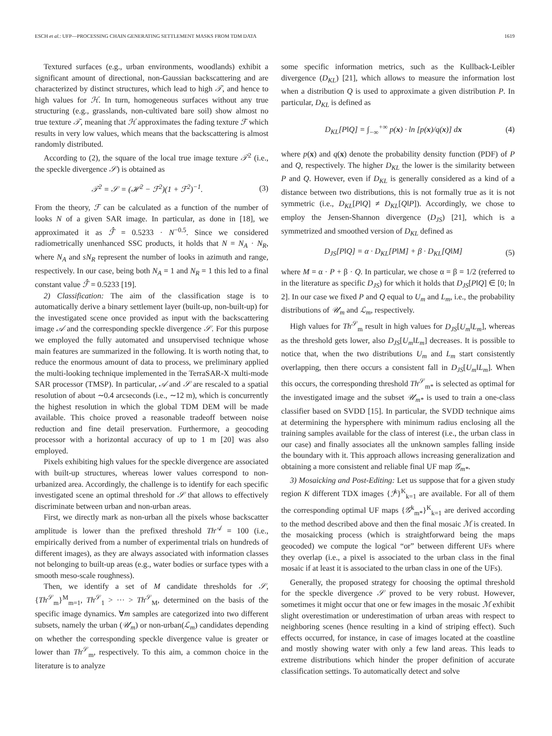ESCH et al.: UFP—PROCESSING CHAIN GENERATING SETTLEMENT MASKS FROM TDM DATA 1619
Textured surfaces (e.g., urban environments, woodlands) exhibit a significant amount of directional, non-Gaussian backscattering and are characterized by distinct structures, which lead to high 𝒯, and hence to high values for ℋ. In turn, homogeneous surfaces without any true structuring (e.g., grasslands, non-cultivated bare soil) show almost no true texture 𝒯, meaning that ℋ approximates the fading texture ℱ which results in very low values, which means that the backscattering is almost randomly distributed.
According to (2), the square of the local true image texture 𝒯<sup>2</sup> (i.e., the speckle divergence 𝒮) is obtained as
𝒯<sup>2</sup> = 𝒮 = (ℋ<sup>2</sup> − ℱ<sup>2</sup>)(1 + ℱ<sup>2</sup>)<sup>−1</sup>. (3)
From the theory, ℱ can be calculated as a function of the number of looks N of a given SAR image. In particular, as done in [18], we approximated it as ℱ̂ = 0.5233 · N<sup>−0.5</sup>. Since we considered radiometrically unenhanced SSC products, it holds that N = N<sub>A</sub> · N<sub>R</sub>, where N<sub>A</sub> and sN<sub>R</sub> represent the number of looks in azimuth and range, respectively. In our case, being both N<sub>A</sub> = 1 and N<sub>R</sub> = 1 this led to a final constant value ℱ̂ = 0.5233 [19].
2) Classification: The aim of the classification stage is to automatically derive a binary settlement layer (built-up, non-built-up) for the investigated scene once provided as input with the backscattering image 𝒜 and the corresponding speckle divergence 𝒮. For this purpose we employed the fully automated and unsupervised technique whose main features are summarized in the following. It is worth noting that, to reduce the enormous amount of data to process, we preliminary applied the multi-looking technique implemented in the TerraSAR-X multi-mode SAR processor (TMSP). In particular, 𝒜 and 𝒮 are rescaled to a spatial resolution of about ∼0.4 arcseconds (i.e., ∼12 m), which is concurrently the highest resolution in which the global TDM DEM will be made available. This choice proved a reasonable tradeoff between noise reduction and fine detail preservation. Furthermore, a geocoding processor with a horizontal accuracy of up to 1 m [20] was also employed.
Pixels exhibiting high values for the speckle divergence are associated with built-up structures, whereas lower values correspond to non-urbanized area. Accordingly, the challenge is to identify for each specific investigated scene an optimal threshold for 𝒮 that allows to effectively discriminate between urban and non-urban areas.
First, we directly mark as non-urban all the pixels whose backscatter amplitude is lower than the prefixed threshold Th<sup>𝒜</sup> = 100 (i.e., empirically derived from a number of experimental trials on hundreds of different images), as they are always associated with information classes not belonging to built-up areas (e.g., water bodies or surface types with a smooth meso-scale roughness).
Then, we identify a set of M candidate thresholds for 𝒮, {Th<sup>𝒮</sup><sub>m</sub>}<sup>M</sup><sub>m=1</sub>, Th<sup>𝒮</sup><sub>1</sub> > ··· > Th<sup>𝒮</sup><sub>M</sub>, determined on the basis of the specific image dynamics. ∀m samples are categorized into two different subsets, namely the urban (𝒰<sub>m</sub>) or non-urban(ℒ<sub>m</sub>) candidates depending on whether the corresponding speckle divergence value is greater or lower than Th<sup>𝒮</sup><sub>m</sub>, respectively. To this aim, a common choice in the literature is to analyze
some specific information metrics, such as the Kullback-Leibler divergence (D<sub>KL</sub>) [21], which allows to measure the information lost when a distribution Q is used to approximate a given distribution P. In particular, D<sub>KL</sub> is defined as
D<sub>KL</sub>[P‖Q] = ∫<sub>−∞</sub><sup>+∞</sup> p(x) · ln [p(x)/q(x)] dx (4)
where p(x) and q(x) denote the probability density function (PDF) of P and Q, respectively. The higher D<sub>KL</sub> the lower is the similarity between P and Q. However, even if D<sub>KL</sub> is generally considered as a kind of a distance between two distributions, this is not formally true as it is not symmetric (i.e., D<sub>KL</sub>[P‖Q] ≠ D<sub>KL</sub>[Q‖P]). Accordingly, we chose to employ the Jensen-Shannon divergence (D<sub>JS</sub>) [21], which is a symmetrized and smoothed version of D<sub>KL</sub> defined as
D<sub>JS</sub>[P‖Q] = α · D<sub>KL</sub>[P‖M] + β · D<sub>KL</sub>[Q‖M] (5)
where M = α · P + β · Q. In particular, we chose α = β = 1/2 (referred to in the literature as specific D<sub>JS</sub>) for which it holds that D<sub>JS</sub>[P‖Q] ∈ [0; ln 2]. In our case we fixed P and Q equal to U<sub>m</sub> and L<sub>m</sub>, i.e., the probability distributions of 𝒰<sub>m</sub> and ℒ<sub>m</sub>, respectively.
High values for Th<sup>𝒮</sup><sub>m</sub> result in high values for D<sub>JS</sub>[U<sub>m</sub>‖L<sub>m</sub>], whereas as the threshold gets lower, also D<sub>JS</sub>[U<sub>m</sub>‖L<sub>m</sub>] decreases. It is possible to notice that, when the two distributions U<sub>m</sub> and L<sub>m</sub> start consistently overlapping, then there occurs a consistent fall in D<sub>JS</sub>[U<sub>m</sub>‖L<sub>m</sub>]. When this occurs, the corresponding threshold Th<sup>𝒮</sup><sub>m*</sub> is selected as optimal for the investigated image and the subset 𝒰<sub>m*</sub> is used to train a one-class classifier based on SVDD [15]. In particular, the SVDD technique aims at determining the hypersphere with minimum radius enclosing all the training samples available for the class of interest (i.e., the urban class in our case) and finally associates all the unknown samples falling inside the boundary with it. This approach allows increasing generalization and obtaining a more consistent and reliable final UF map 𝒢<sub>m*</sub>.
3) Mosaicking and Post-Editing: Let us suppose that for a given study region K different TDX images {ℐ<sup>k</sup>}<sup>K</sup><sub>k=1</sub> are available. For all of them the corresponding optimal UF maps {𝒢<sup>k</sup><sub>m*</sub>}<sup>K</sup><sub>k=1</sub> are derived according to the method described above and then the final mosaic ℳ is created. In the mosaicking process (which is straightforward being the maps geocoded) we compute the logical “or” between different UFs where they overlap (i.e., a pixel is associated to the urban class in the final mosaic if at least it is associated to the urban class in one of the UFs).
Generally, the proposed strategy for choosing the optimal threshold for the speckle divergence 𝒮 proved to be very robust. However, sometimes it might occur that one or few images in the mosaic ℳ exhibit slight overestimation or underestimation of urban areas with respect to neighboring scenes (hence resulting in a kind of striping effect). Such effects occurred, for instance, in case of images located at the coastline and mostly showing water with only a few land areas. This leads to extreme distributions which hinder the proper definition of accurate classification settings. To automatically detect and solve